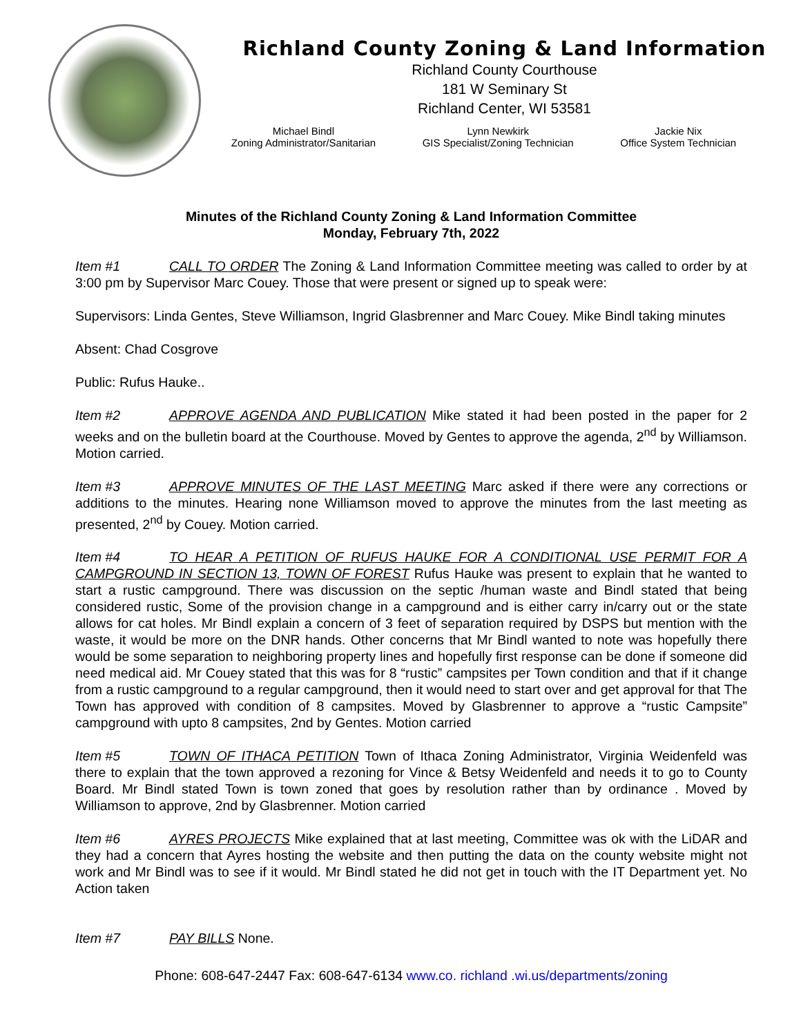Richland County Zoning & Land Information
Richland County Courthouse
181 W Seminary St
Richland Center, WI 53581
Michael Bindl
Zoning Administrator/Sanitarian
Lynn Newkirk
GIS Specialist/Zoning Technician
Jackie Nix
Office System Technician
Minutes of the Richland County Zoning & Land Information Committee
Monday, February 7th, 2022
Item #1 CALL TO ORDER The Zoning & Land Information Committee meeting was called to order by at 3:00 pm by Supervisor Marc Couey. Those that were present or signed up to speak were:
Supervisors: Linda Gentes, Steve Williamson, Ingrid Glasbrenner and Marc Couey. Mike Bindl taking minutes
Absent: Chad Cosgrove
Public: Rufus Hauke..
Item #2 APPROVE AGENDA AND PUBLICATION Mike stated it had been posted in the paper for 2 weeks and on the bulletin board at the Courthouse. Moved by Gentes to approve the agenda, 2<sup>nd</sup> by Williamson. Motion carried.
Item #3 APPROVE MINUTES OF THE LAST MEETING Marc asked if there were any corrections or additions to the minutes. Hearing none Williamson moved to approve the minutes from the last meeting as presented, 2<sup>nd</sup> by Couey. Motion carried.
Item #4 TO HEAR A PETITION OF RUFUS HAUKE FOR A CONDITIONAL USE PERMIT FOR A CAMPGROUND IN SECTION 13, TOWN OF FOREST Rufus Hauke was present to explain that he wanted to start a rustic campground. There was discussion on the septic /human waste and Bindl stated that being considered rustic, Some of the provision change in a campground and is either carry in/carry out or the state allows for cat holes. Mr Bindl explain a concern of 3 feet of separation required by DSPS but mention with the waste, it would be more on the DNR hands. Other concerns that Mr Bindl wanted to note was hopefully there would be some separation to neighboring property lines and hopefully first response can be done if someone did need medical aid. Mr Couey stated that this was for 8 “rustic” campsites per Town condition and that if it change from a rustic campground to a regular campground, then it would need to start over and get approval for that The Town has approved with condition of 8 campsites. Moved by Glasbrenner to approve a “rustic Campsite” campground with upto 8 campsites, 2nd by Gentes. Motion carried
Item #5 TOWN OF ITHACA PETITION Town of Ithaca Zoning Administrator, Virginia Weidenfeld was there to explain that the town approved a rezoning for Vince & Betsy Weidenfeld and needs it to go to County Board. Mr Bindl stated Town is town zoned that goes by resolution rather than by ordinance . Moved by Williamson to approve, 2nd by Glasbrenner. Motion carried
Item #6 AYRES PROJECTS Mike explained that at last meeting, Committee was ok with the LiDAR and they had a concern that Ayres hosting the website and then putting the data on the county website might not work and Mr Bindl was to see if it would. Mr Bindl stated he did not get in touch with the IT Department yet. No Action taken
Item #7 PAY BILLS None.
Phone: 608-647-2447 Fax: 608-647-6134 www.co. richland .wi.us/departments/zoning